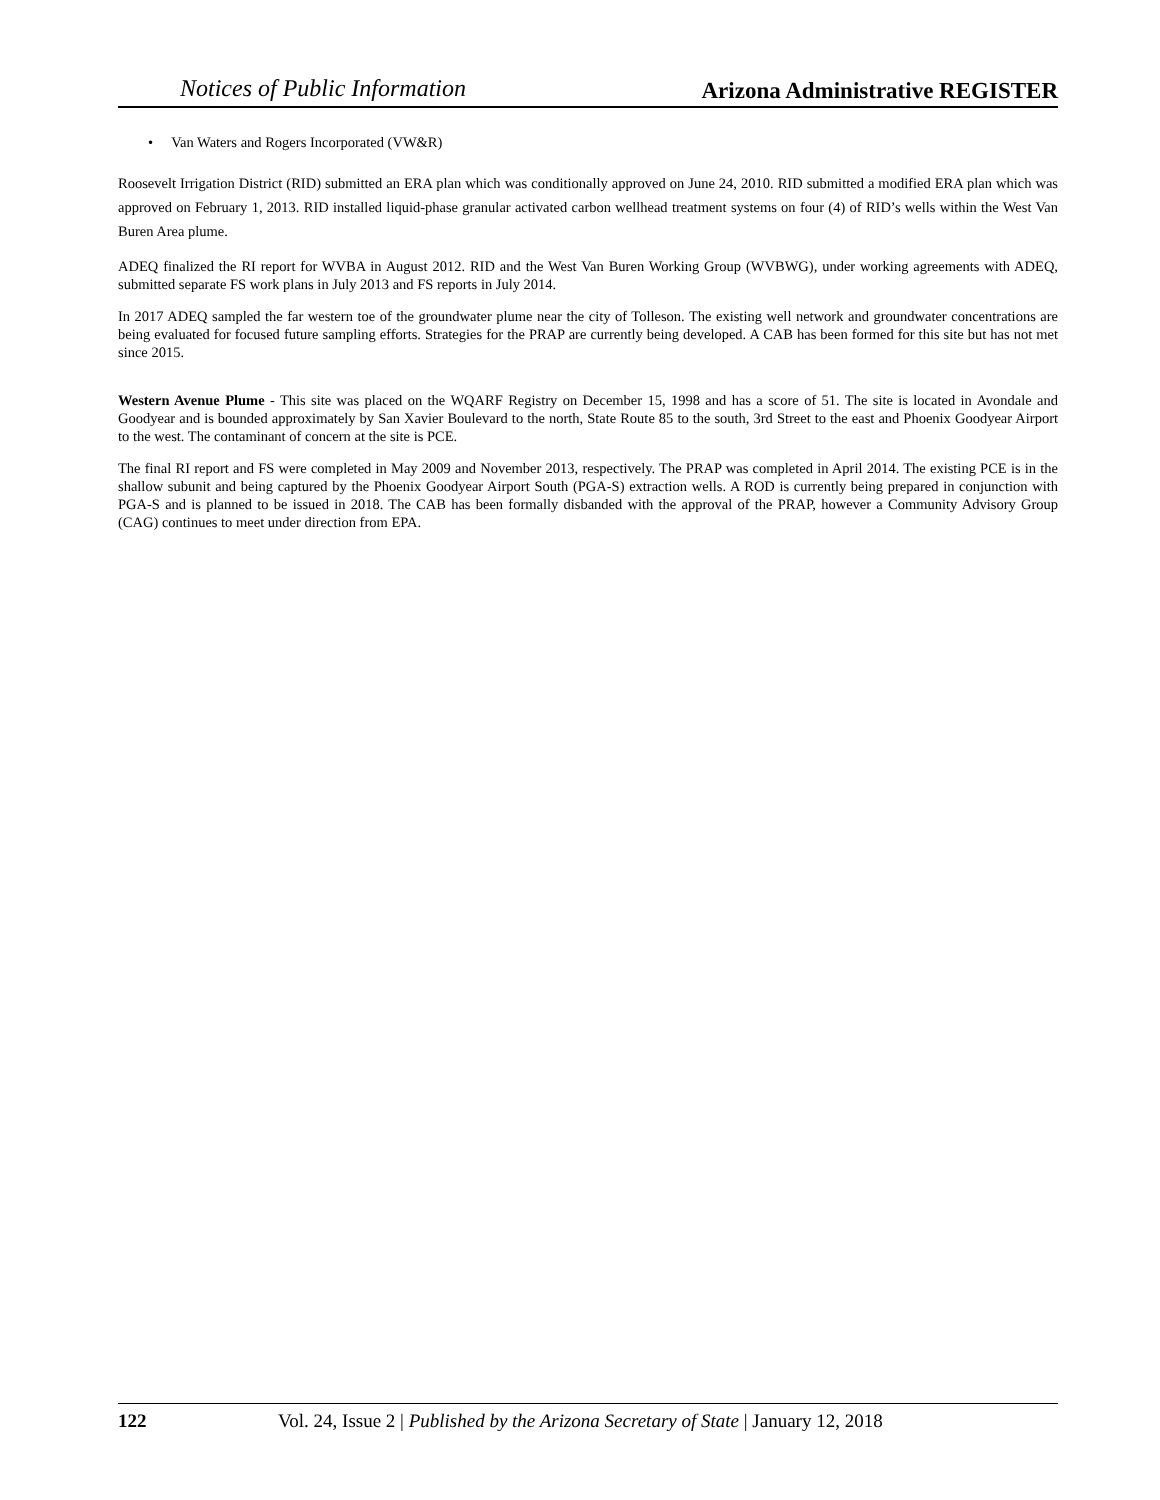Notices of Public Information Arizona Administrative REGISTER
• Van Waters and Rogers Incorporated (VW&R)
Roosevelt Irrigation District (RID) submitted an ERA plan which was conditionally approved on June 24, 2010. RID submitted a modified ERA plan which was approved on February 1, 2013. RID installed liquid-phase granular activated carbon wellhead treatment systems on four (4) of RID’s wells within the West Van Buren Area plume.
ADEQ finalized the RI report for WVBA in August 2012. RID and the West Van Buren Working Group (WVBWG), under working agreements with ADEQ, submitted separate FS work plans in July 2013 and FS reports in July 2014.
In 2017 ADEQ sampled the far western toe of the groundwater plume near the city of Tolleson. The existing well network and groundwater concentrations are being evaluated for focused future sampling efforts. Strategies for the PRAP are currently being developed. A CAB has been formed for this site but has not met since 2015.
Western Avenue Plume - This site was placed on the WQARF Registry on December 15, 1998 and has a score of 51. The site is located in Avondale and Goodyear and is bounded approximately by San Xavier Boulevard to the north, State Route 85 to the south, 3rd Street to the east and Phoenix Goodyear Airport to the west. The contaminant of concern at the site is PCE.
The final RI report and FS were completed in May 2009 and November 2013, respectively. The PRAP was completed in April 2014. The existing PCE is in the shallow subunit and being captured by the Phoenix Goodyear Airport South (PGA-S) extraction wells. A ROD is currently being prepared in conjunction with PGA-S and is planned to be issued in 2018. The CAB has been formally disbanded with the approval of the PRAP, however a Community Advisory Group (CAG) continues to meet under direction from EPA.
122 Vol. 24, Issue 2 | Published by the Arizona Secretary of State | January 12, 2018